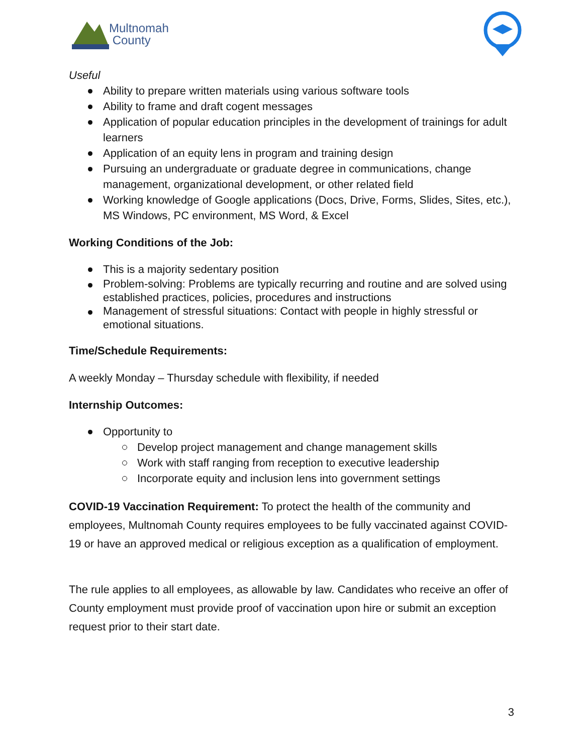Multnomah
County
Useful
Ability to prepare written materials using various software tools
Ability to frame and draft cogent messages
Application of popular education principles in the development of trainings for adult learners
Application of an equity lens in program and training design
Pursuing an undergraduate or graduate degree in communications, change management, organizational development, or other related field
Working knowledge of Google applications (Docs, Drive, Forms, Slides, Sites, etc.), MS Windows, PC environment, MS Word, & Excel
Working Conditions of the Job:
This is a majority sedentary position
Problem-solving: Problems are typically recurring and routine and are solved using established practices, policies, procedures and instructions
Management of stressful situations: Contact with people in highly stressful or emotional situations.
Time/Schedule Requirements:
A weekly Monday – Thursday schedule with flexibility, if needed
Internship Outcomes:
Opportunity to
Develop project management and change management skills
Work with staff ranging from reception to executive leadership
Incorporate equity and inclusion lens into government settings
COVID-19 Vaccination Requirement: To protect the health of the community and employees, Multnomah County requires employees to be fully vaccinated against COVID-19 or have an approved medical or religious exception as a qualification of employment.
The rule applies to all employees, as allowable by law. Candidates who receive an offer of County employment must provide proof of vaccination upon hire or submit an exception request prior to their start date.
3